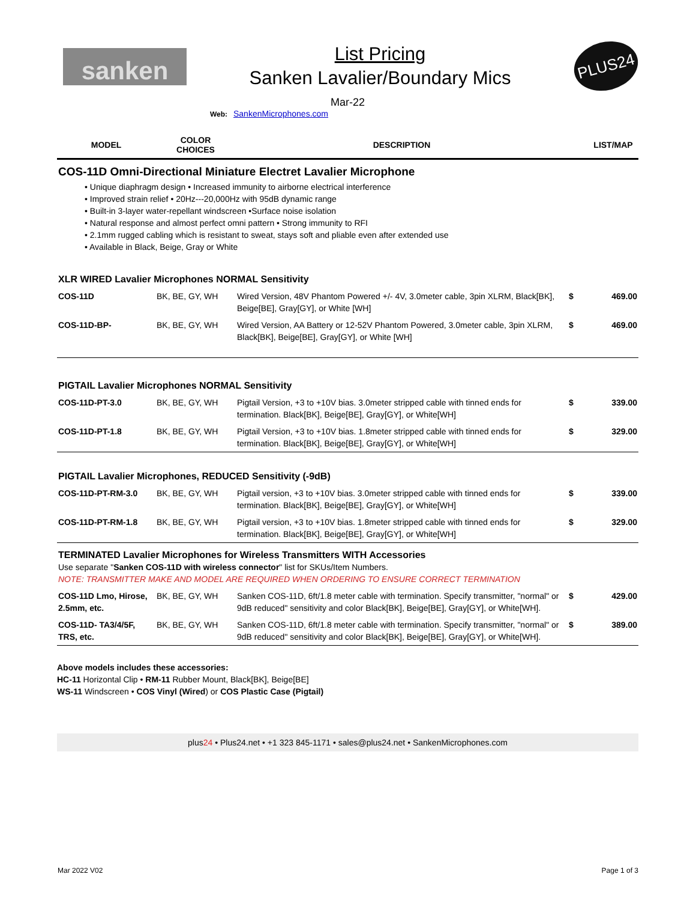sanken
List Pricing
Sanken Lavalier/Boundary Mics
PLUS24
Mar-22
Web: SankenMicrophones.com
| MODEL | COLOR CHOICES | DESCRIPTION | | LIST/MAP |
| --- | --- | --- | --- | --- |
| COS-11D Omni-Directional Miniature Electret Lavalier Microphone • Unique diaphragm design • Increased immunity to airborne electrical interference • Improved strain relief • 20Hz---20,000Hz with 95dB dynamic range • Built-in 3-layer water-repellant windscreen •Surface noise isolation • Natural response and almost perfect omni pattern • Strong immunity to RFI • 2.1mm rugged cabling which is resistant to sweat, stays soft and pliable even after extended use • Available in Black, Beige, Gray or White | | | | |
| XLR WIRED Lavalier Microphones NORMAL Sensitivity | | | | |
| COS-11D | BK, BE, GY, WH | Wired Version, 48V Phantom Powered +/- 4V, 3.0meter cable, 3pin XLRM, Black[BK], Beige[BE], Gray[GY], or White [WH] | $ | 469.00 |
| COS-11D-BP- | BK, BE, GY, WH | Wired Version, AA Battery or 12-52V Phantom Powered, 3.0meter cable, 3pin XLRM, Black[BK], Beige[BE], Gray[GY], or White [WH] | $ | 469.00 |
| PIGTAIL Lavalier Microphones NORMAL Sensitivity | | | | |
| COS-11D-PT-3.0 | BK, BE, GY, WH | Pigtail Version, +3 to +10V bias. 3.0meter stripped cable with tinned ends for termination. Black[BK], Beige[BE], Gray[GY], or White[WH] | $ | 339.00 |
| COS-11D-PT-1.8 | BK, BE, GY, WH | Pigtail Version, +3 to +10V bias. 1.8meter stripped cable with tinned ends for termination. Black[BK], Beige[BE], Gray[GY], or White[WH] | $ | 329.00 |
| PIGTAIL Lavalier Microphones, REDUCED Sensitivity (-9dB) | | | | |
| COS-11D-PT-RM-3.0 | BK, BE, GY, WH | Pigtail version, +3 to +10V bias. 3.0meter stripped cable with tinned ends for termination. Black[BK], Beige[BE], Gray[GY], or White[WH] | $ | 339.00 |
| COS-11D-PT-RM-1.8 | BK, BE, GY, WH | Pigtail version, +3 to +10V bias. 1.8meter stripped cable with tinned ends for termination. Black[BK], Beige[BE], Gray[GY], or White[WH] | $ | 329.00 |
| TERMINATED Lavalier Microphones for Wireless Transmitters WITH Accessories Use separate " Sanken COS-11D with wireless connector " list for SKUs/Item Numbers. NOTE: TRANSMITTER MAKE AND MODEL ARE REQUIRED WHEN ORDERING TO ENSURE CORRECT TERMINATION | | | | |
| COS-11D Lmo, Hirose, 2.5mm, etc. | BK, BE, GY, WH | Sanken COS-11D, 6ft/1.8 meter cable with termination. Specify transmitter, "normal" or 9dB reduced" sensitivity and color Black[BK], Beige[BE], Gray[GY], or White[WH]. | $ | 429.00 |
| COS-11D- TA3/4/5F, TRS, etc. | BK, BE, GY, WH | Sanken COS-11D, 6ft/1.8 meter cable with termination. Specify transmitter, "normal" or 9dB reduced" sensitivity and color Black[BK], Beige[BE], Gray[GY], or White[WH]. | $ | 389.00 |
Above models includes these accessories:
HC-11 Horizontal Clip • RM-11 Rubber Mount, Black[BK], Beige[BE]
WS-11 Windscreen • COS Vinyl (Wired) or COS Plastic Case (Pigtail)
plus24 • Plus24.net • +1 323 845-1171 • sales@plus24.net • SankenMicrophones.com
Mar 2022 V02 Page 1 of 3